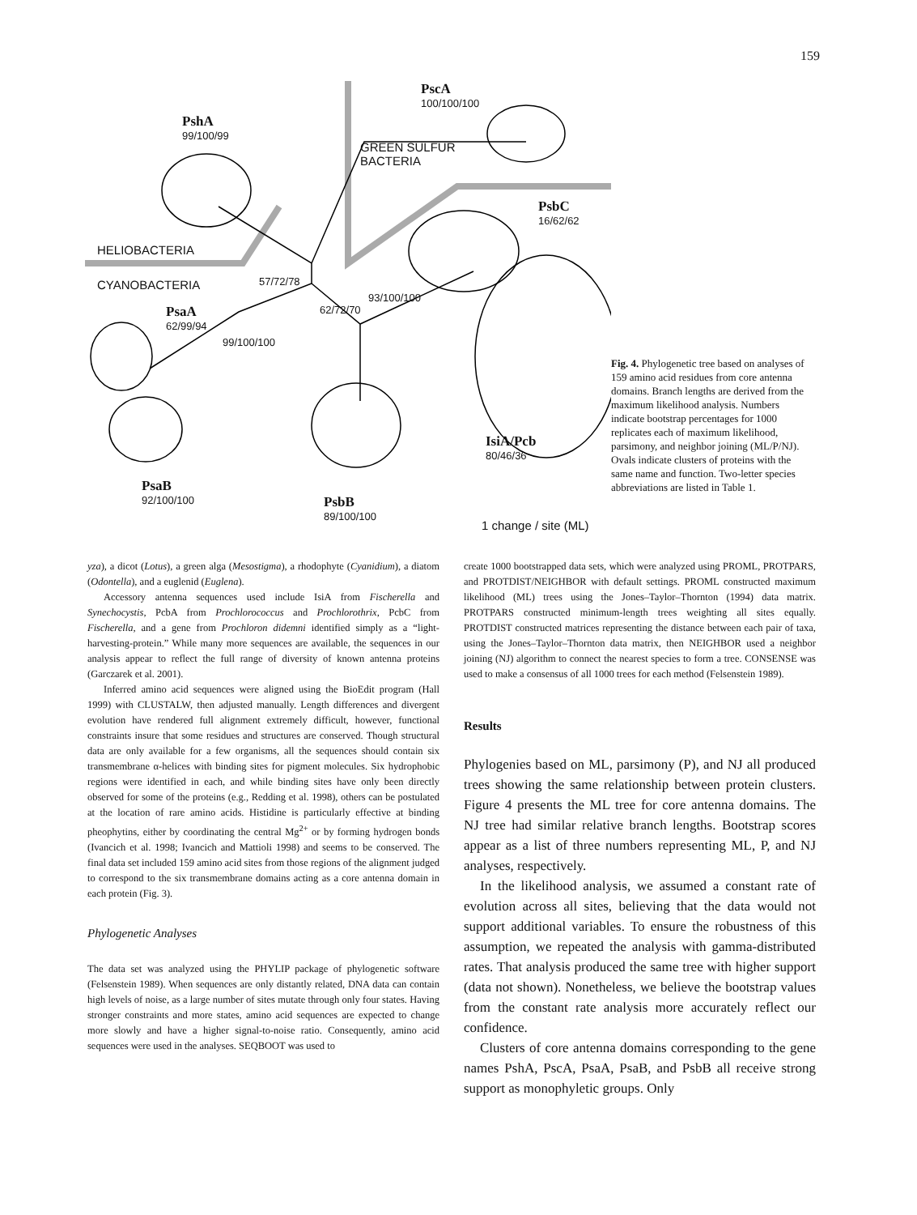159
PshA
99/100/99
PscA
100/100/100
GREEN SULFUR
BACTERIA
PsbC
16/62/62
HELIOBACTERIA
CYANOBACTERIA 57/72/78
PsaA
62/99/94
99/100/100
93/100/100
62/72/70
PsaB
92/100/100
PsbB
89/100/100
IsiA/Pcb
80/46/36
1 change / site (ML)
Fig. 4. Phylogenetic tree based on analyses of 159 amino acid residues from core antenna domains. Branch lengths are derived from the maximum likelihood analysis. Numbers indicate bootstrap percentages for 1000 replicates each of maximum likelihood, parsimony, and neighbor joining (ML/P/NJ). Ovals indicate clusters of proteins with the same name and function. Two-letter species abbreviations are listed in Table 1.
yza), a dicot (Lotus), a green alga (Mesostigma), a rhodophyte (Cyanidium), a diatom (Odontella), and a euglenid (Euglena).
Accessory antenna sequences used include IsiA from Fischerella and Synechocystis, PcbA from Prochlorococcus and Prochlorothrix, PcbC from Fischerella, and a gene from Prochloron didemni identified simply as a “light-harvesting-protein.” While many more sequences are available, the sequences in our analysis appear to reflect the full range of diversity of known antenna proteins (Garczarek et al. 2001).
Inferred amino acid sequences were aligned using the BioEdit program (Hall 1999) with CLUSTALW, then adjusted manually. Length differences and divergent evolution have rendered full alignment extremely difficult, however, functional constraints insure that some residues and structures are conserved. Though structural data are only available for a few organisms, all the sequences should contain six transmembrane α-helices with binding sites for pigment molecules. Six hydrophobic regions were identified in each, and while binding sites have only been directly observed for some of the proteins (e.g., Redding et al. 1998), others can be postulated at the location of rare amino acids. Histidine is particularly effective at binding pheophytins, either by coordinating the central Mg<sup>2+</sup> or by forming hydrogen bonds (Ivancich et al. 1998; Ivancich and Mattioli 1998) and seems to be conserved. The final data set included 159 amino acid sites from those regions of the alignment judged to correspond to the six transmembrane domains acting as a core antenna domain in each protein (Fig. 3).
Phylogenetic Analyses
The data set was analyzed using the PHYLIP package of phylogenetic software (Felsenstein 1989). When sequences are only distantly related, DNA data can contain high levels of noise, as a large number of sites mutate through only four states. Having stronger constraints and more states, amino acid sequences are expected to change more slowly and have a higher signal-to-noise ratio. Consequently, amino acid sequences were used in the analyses. SEQBOOT was used to
create 1000 bootstrapped data sets, which were analyzed using PROML, PROTPARS, and PROTDIST/NEIGHBOR with default settings. PROML constructed maximum likelihood (ML) trees using the Jones–Taylor–Thornton (1994) data matrix. PROTPARS constructed minimum-length trees weighting all sites equally. PROTDIST constructed matrices representing the distance between each pair of taxa, using the Jones–Taylor–Thornton data matrix, then NEIGHBOR used a neighbor joining (NJ) algorithm to connect the nearest species to form a tree. CONSENSE was used to make a consensus of all 1000 trees for each method (Felsenstein 1989).
Results
Phylogenies based on ML, parsimony (P), and NJ all produced trees showing the same relationship between protein clusters. Figure 4 presents the ML tree for core antenna domains. The NJ tree had similar relative branch lengths. Bootstrap scores appear as a list of three numbers representing ML, P, and NJ analyses, respectively.
In the likelihood analysis, we assumed a constant rate of evolution across all sites, believing that the data would not support additional variables. To ensure the robustness of this assumption, we repeated the analysis with gamma-distributed rates. That analysis produced the same tree with higher support (data not shown). Nonetheless, we believe the bootstrap values from the constant rate analysis more accurately reflect our confidence.
Clusters of core antenna domains corresponding to the gene names PshA, PscA, PsaA, PsaB, and PsbB all receive strong support as monophyletic groups. Only